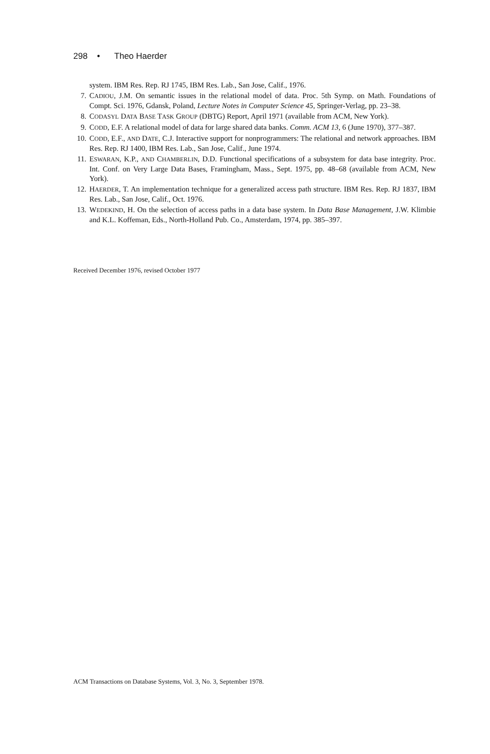298 • Theo Haerder
system. IBM Res. Rep. RJ 1745, IBM Res. Lab., San Jose, Calif., 1976.
7. CADIOU, J.M. On semantic issues in the relational model of data. Proc. 5th Symp. on Math. Foundations of Compt. Sci. 1976, Gdansk, Poland, Lecture Notes in Computer Science 45, Springer-Verlag, pp. 23–38.
8. CODASYL DATA BASE TASK GROUP (DBTG) Report, April 1971 (available from ACM, New York).
9. CODD, E.F. A relational model of data for large shared data banks. Comm. ACM 13, 6 (June 1970), 377–387.
10. CODD, E.F., AND DATE, C.J. Interactive support for nonprogrammers: The relational and network approaches. IBM Res. Rep. RJ 1400, IBM Res. Lab., San Jose, Calif., June 1974.
11. ESWARAN, K.P., AND CHAMBERLIN, D.D. Functional specifications of a subsystem for data base integrity. Proc. Int. Conf. on Very Large Data Bases, Framingham, Mass., Sept. 1975, pp. 48–68 (available from ACM, New York).
12. HAERDER, T. An implementation technique for a generalized access path structure. IBM Res. Rep. RJ 1837, IBM Res. Lab., San Jose, Calif., Oct. 1976.
13. WEDEKIND, H. On the selection of access paths in a data base system. In Data Base Management, J.W. Klimbie and K.L. Koffeman, Eds., North-Holland Pub. Co., Amsterdam, 1974, pp. 385–397.
Received December 1976, revised October 1977
ACM Transactions on Database Systems, Vol. 3, No. 3, September 1978.